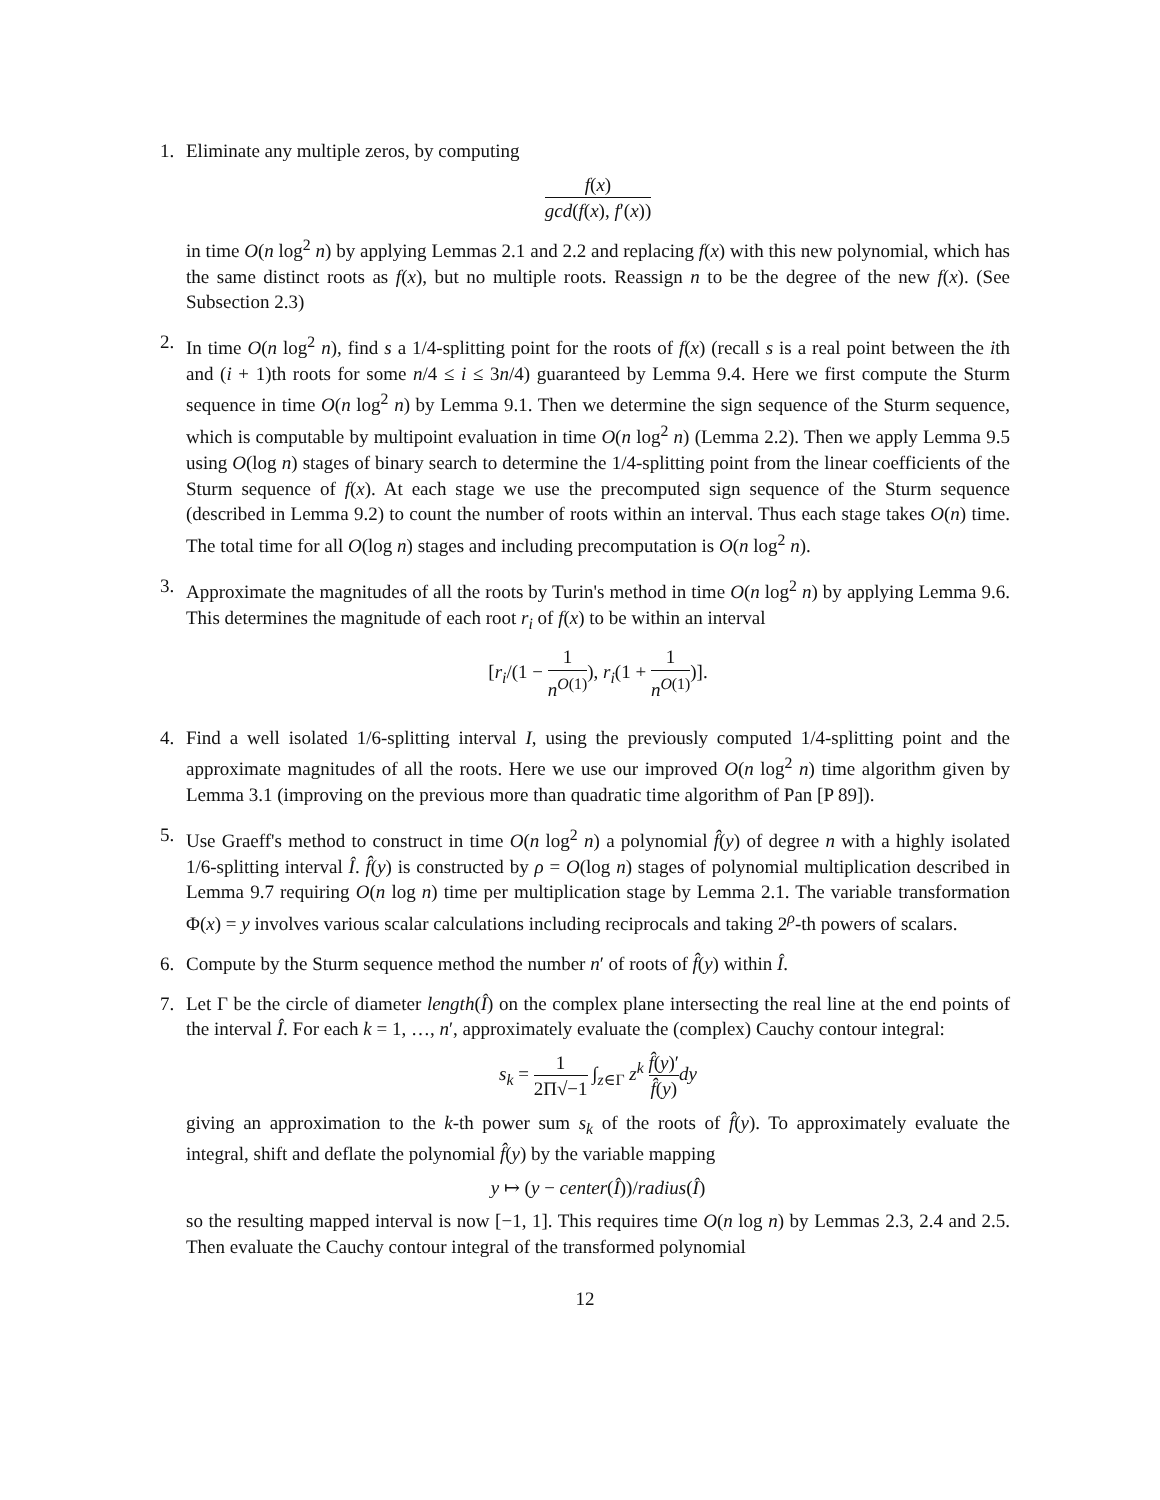1. Eliminate any multiple zeros, by computing
f(x) gcd(f(x), f′(x))
in time O(n log<sup>2</sup> n) by applying Lemmas 2.1 and 2.2 and replacing f(x) with this new polynomial, which has the same distinct roots as f(x), but no multiple roots. Reassign n to be the degree of the new f(x). (See Subsection 2.3)
2. In time O(n log<sup>2</sup> n), find s a 1/4-splitting point for the roots of f(x) (recall s is a real point between the ith and (i + 1)th roots for some n/4 ≤ i ≤ 3n/4) guaranteed by Lemma 9.4. Here we first compute the Sturm sequence in time O(n log<sup>2</sup> n) by Lemma 9.1. Then we determine the sign sequence of the Sturm sequence, which is computable by multipoint evaluation in time O(n log<sup>2</sup> n) (Lemma 2.2). Then we apply Lemma 9.5 using O(log n) stages of binary search to determine the 1/4-splitting point from the linear coefficients of the Sturm sequence of f(x). At each stage we use the precomputed sign sequence of the Sturm sequence (described in Lemma 9.2) to count the number of roots within an interval. Thus each stage takes O(n) time. The total time for all O(log n) stages and including precomputation is O(n log<sup>2</sup> n).
3. Approximate the magnitudes of all the roots by Turin's method in time O(n log<sup>2</sup> n) by applying Lemma 9.6. This determines the magnitude of each root r<sub>i</sub> of f(x) to be within an interval
[r<sub>i</sub>/(1 − 1 n<sup>O(1)</sup>), r<sub>i</sub>(1 + 1 n<sup>O(1)</sup>)].
4. Find a well isolated 1/6-splitting interval I, using the previously computed 1/4-splitting point and the approximate magnitudes of all the roots. Here we use our improved O(n log<sup>2</sup> n) time algorithm given by Lemma 3.1 (improving on the previous more than quadratic time algorithm of Pan [P 89]).
5. Use Graeff's method to construct in time O(n log<sup>2</sup> n) a polynomial f̂(y) of degree n with a highly isolated 1/6-splitting interval Î. f̂(y) is constructed by ρ = O(log n) stages of polynomial multiplication described in Lemma 9.7 requiring O(n log n) time per multiplication stage by Lemma 2.1. The variable transformation Φ(x) = y involves various scalar calculations including reciprocals and taking 2<sup>ρ</sup>-th powers of scalars.
6. Compute by the Sturm sequence method the number n′ of roots of f̂(y) within Î.
7. Let Γ be the circle of diameter length(Î) on the complex plane intersecting the real line at the end points of the interval Î. For each k = 1, …, n′, approximately evaluate the (complex) Cauchy contour integral:
s<sub>k</sub> = 1 2Π√−1 ∫<sub>z∈Γ</sub> z<sup>k</sup> f̂(y)′ f̂(y) dy
giving an approximation to the k-th power sum s<sub>k</sub> of the roots of f̂(y). To approximately evaluate the integral, shift and deflate the polynomial f̂(y) by the variable mapping
y ↦ (y − center(Î))/radius(Î)
so the resulting mapped interval is now [−1, 1]. This requires time O(n log n) by Lemmas 2.3, 2.4 and 2.5. Then evaluate the Cauchy contour integral of the transformed polynomial
12